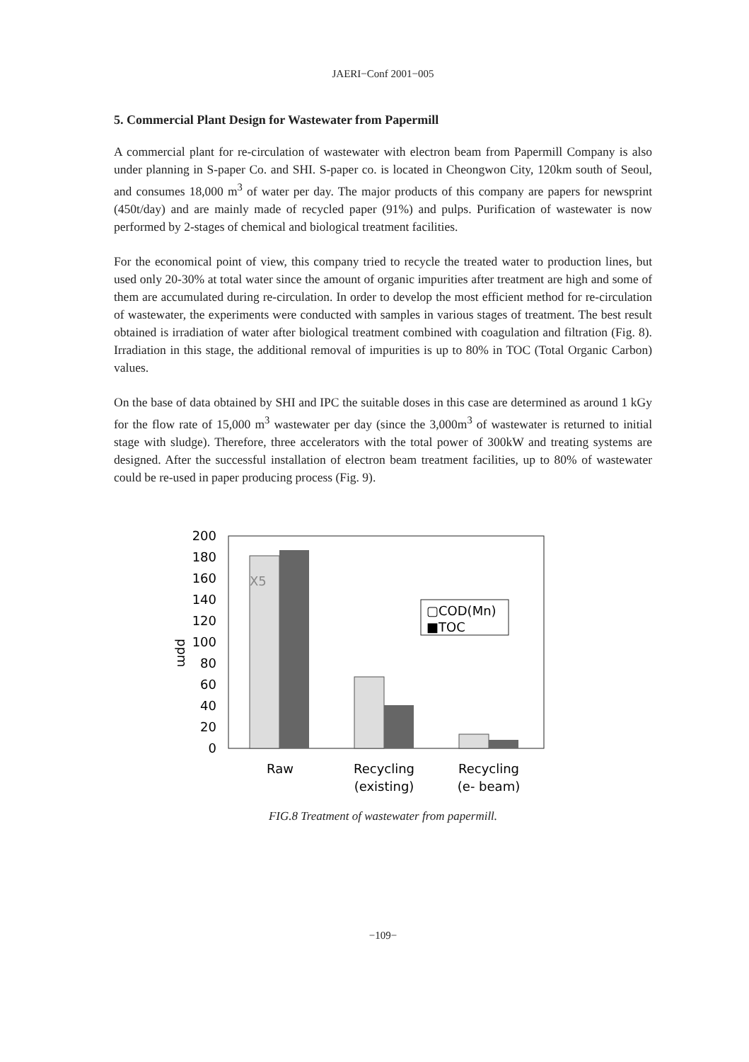JAERI−Conf 2001−005
5. Commercial Plant Design for Wastewater from Papermill
A commercial plant for re-circulation of wastewater with electron beam from Papermill Company is also under planning in S-paper Co. and SHI. S-paper co. is located in Cheongwon City, 120km south of Seoul, and consumes 18,000 m<sup>3</sup> of water per day. The major products of this company are papers for newsprint (450t/day) and are mainly made of recycled paper (91%) and pulps. Purification of wastewater is now performed by 2-stages of chemical and biological treatment facilities.
For the economical point of view, this company tried to recycle the treated water to production lines, but used only 20-30% at total water since the amount of organic impurities after treatment are high and some of them are accumulated during re-circulation. In order to develop the most efficient method for re-circulation of wastewater, the experiments were conducted with samples in various stages of treatment. The best result obtained is irradiation of water after biological treatment combined with coagulation and filtration (Fig. 8). Irradiation in this stage, the additional removal of impurities is up to 80% in TOC (Total Organic Carbon) values.
On the base of data obtained by SHI and IPC the suitable doses in this case are determined as around 1 kGy for the flow rate of 15,000 m<sup>3</sup> wastewater per day (since the 3,000m<sup>3</sup> of wastewater is returned to initial stage with sludge). Therefore, three accelerators with the total power of 300kW and treating systems are designed. After the successful installation of electron beam treatment facilities, up to 80% of wastewater could be re-used in paper producing process (Fig. 9).
ppm
200
180
160
140
120
100
80
60
40
20
0
X5
▢COD(Mn)
■TOC
Raw
Recycling
(existing)
Recycling
(e- beam)
FIG.8 Treatment of wastewater from papermill.
−109−